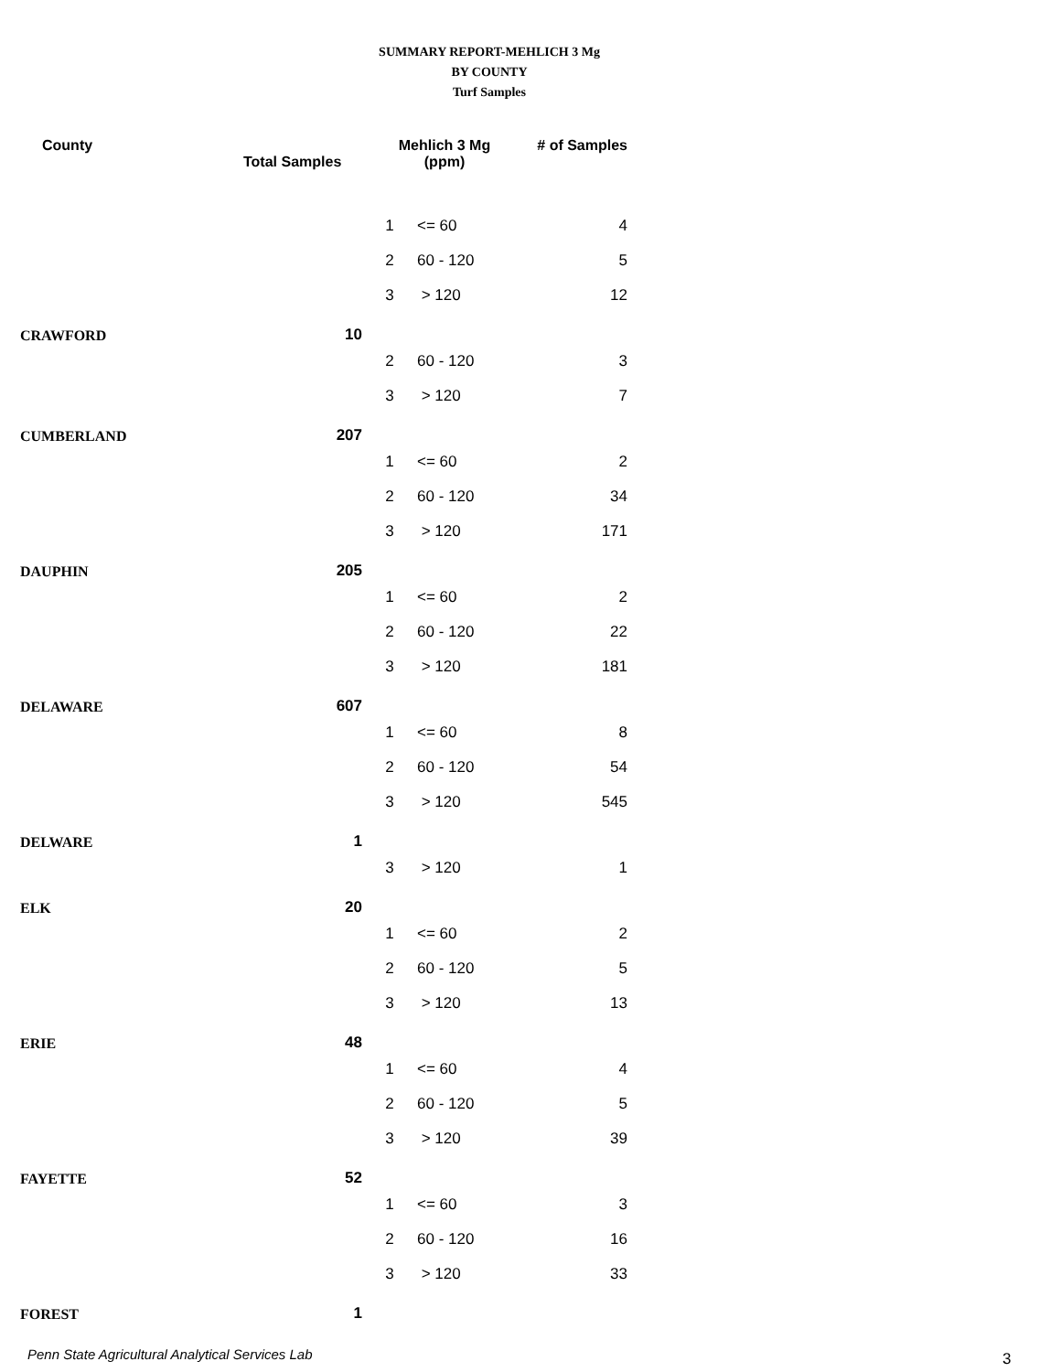SUMMARY REPORT-MEHLICH 3 Mg
BY COUNTY
Turf Samples
| County | Total Samples | Mehlich 3 Mg (ppm) | | # of Samples |
| --- | --- | --- | --- | --- |
| | | 1 | <= 60 | 4 |
| | | 2 | 60 - 120 | 5 |
| | | 3 | > 120 | 12 |
| CRAWFORD | 10 | | | |
| | | 2 | 60 - 120 | 3 |
| | | 3 | > 120 | 7 |
| CUMBERLAND | 207 | | | |
| | | 1 | <= 60 | 2 |
| | | 2 | 60 - 120 | 34 |
| | | 3 | > 120 | 171 |
| DAUPHIN | 205 | | | |
| | | 1 | <= 60 | 2 |
| | | 2 | 60 - 120 | 22 |
| | | 3 | > 120 | 181 |
| DELAWARE | 607 | | | |
| | | 1 | <= 60 | 8 |
| | | 2 | 60 - 120 | 54 |
| | | 3 | > 120 | 545 |
| DELWARE | 1 | | | |
| | | 3 | > 120 | 1 |
| ELK | 20 | | | |
| | | 1 | <= 60 | 2 |
| | | 2 | 60 - 120 | 5 |
| | | 3 | > 120 | 13 |
| ERIE | 48 | | | |
| | | 1 | <= 60 | 4 |
| | | 2 | 60 - 120 | 5 |
| | | 3 | > 120 | 39 |
| FAYETTE | 52 | | | |
| | | 1 | <= 60 | 3 |
| | | 2 | 60 - 120 | 16 |
| | | 3 | > 120 | 33 |
| FOREST | 1 | | | |
Penn State Agricultural Analytical Services Lab
3